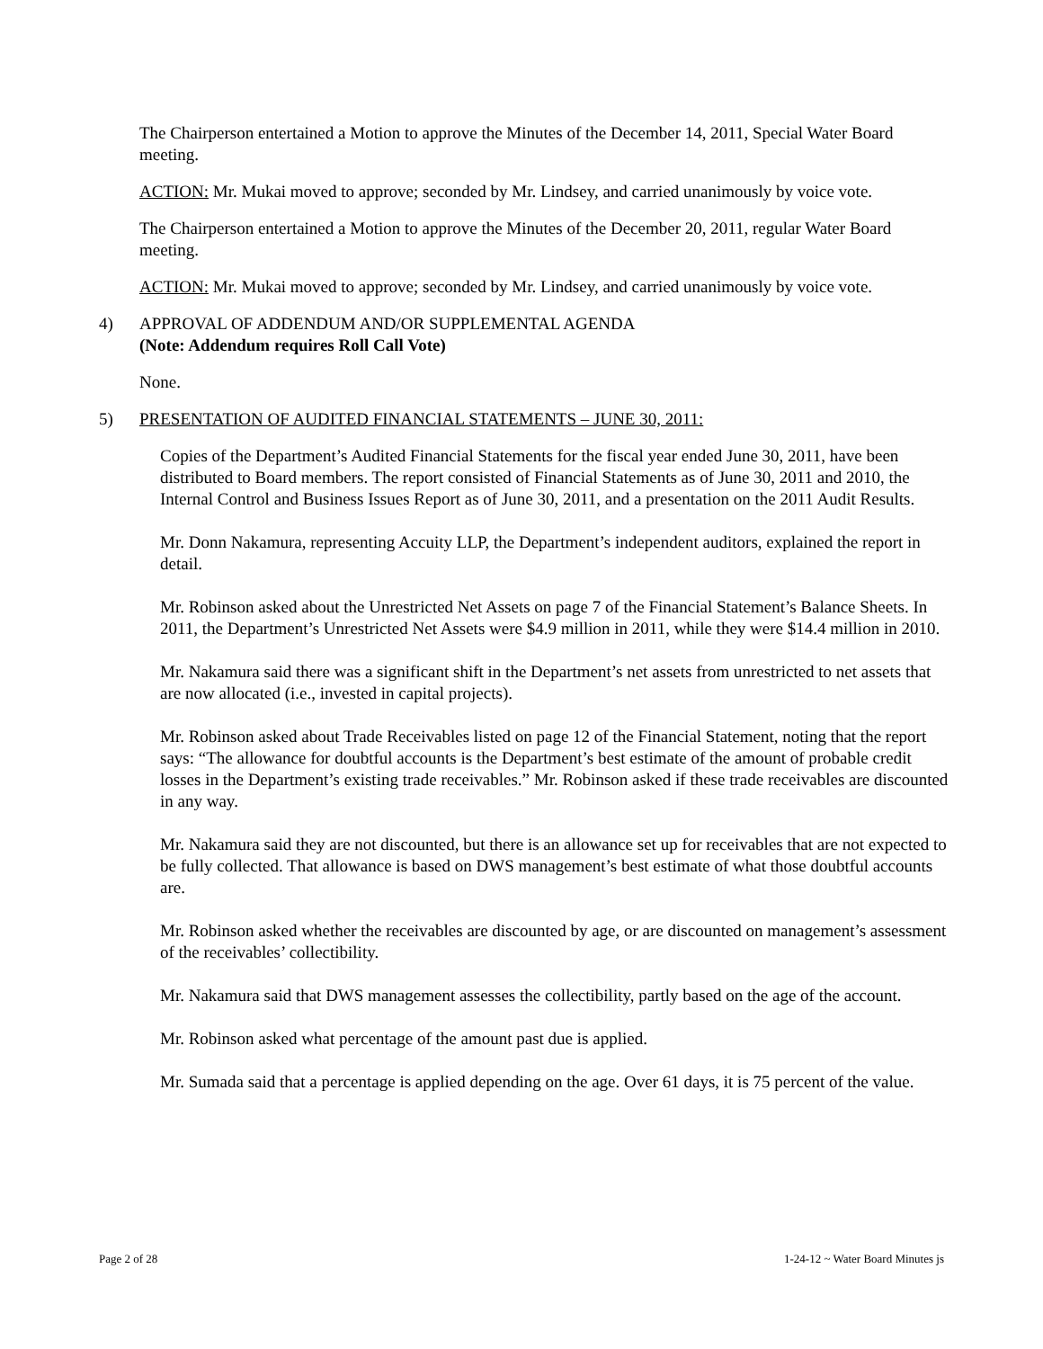The Chairperson entertained a Motion to approve the Minutes of the December 14, 2011, Special Water Board meeting.
ACTION: Mr. Mukai moved to approve; seconded by Mr. Lindsey, and carried unanimously by voice vote.
The Chairperson entertained a Motion to approve the Minutes of the December 20, 2011, regular Water Board meeting.
ACTION: Mr. Mukai moved to approve; seconded by Mr. Lindsey, and carried unanimously by voice vote.
4) APPROVAL OF ADDENDUM AND/OR SUPPLEMENTAL AGENDA
(Note: Addendum requires Roll Call Vote)
None.
5) PRESENTATION OF AUDITED FINANCIAL STATEMENTS – JUNE 30, 2011:
Copies of the Department’s Audited Financial Statements for the fiscal year ended June 30, 2011, have been distributed to Board members. The report consisted of Financial Statements as of June 30, 2011 and 2010, the Internal Control and Business Issues Report as of June 30, 2011, and a presentation on the 2011 Audit Results.
Mr. Donn Nakamura, representing Accuity LLP, the Department’s independent auditors, explained the report in detail.
Mr. Robinson asked about the Unrestricted Net Assets on page 7 of the Financial Statement’s Balance Sheets. In 2011, the Department’s Unrestricted Net Assets were $4.9 million in 2011, while they were $14.4 million in 2010.
Mr. Nakamura said there was a significant shift in the Department’s net assets from unrestricted to net assets that are now allocated (i.e., invested in capital projects).
Mr. Robinson asked about Trade Receivables listed on page 12 of the Financial Statement, noting that the report says: “The allowance for doubtful accounts is the Department’s best estimate of the amount of probable credit losses in the Department’s existing trade receivables.” Mr. Robinson asked if these trade receivables are discounted in any way.
Mr. Nakamura said they are not discounted, but there is an allowance set up for receivables that are not expected to be fully collected. That allowance is based on DWS management’s best estimate of what those doubtful accounts are.
Mr. Robinson asked whether the receivables are discounted by age, or are discounted on management’s assessment of the receivables’ collectibility.
Mr. Nakamura said that DWS management assesses the collectibility, partly based on the age of the account.
Mr. Robinson asked what percentage of the amount past due is applied.
Mr. Sumada said that a percentage is applied depending on the age. Over 61 days, it is 75 percent of the value.
Page 2 of 28 1-24-12 ~ Water Board Minutes js